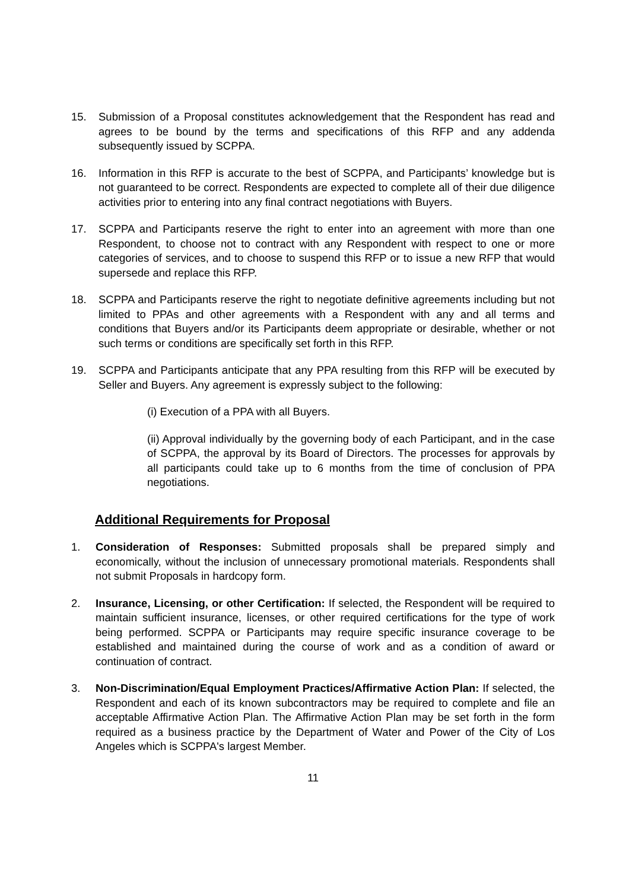15. Submission of a Proposal constitutes acknowledgement that the Respondent has read and agrees to be bound by the terms and specifications of this RFP and any addenda subsequently issued by SCPPA.
16. Information in this RFP is accurate to the best of SCPPA, and Participants’ knowledge but is not guaranteed to be correct. Respondents are expected to complete all of their due diligence activities prior to entering into any final contract negotiations with Buyers.
17. SCPPA and Participants reserve the right to enter into an agreement with more than one Respondent, to choose not to contract with any Respondent with respect to one or more categories of services, and to choose to suspend this RFP or to issue a new RFP that would supersede and replace this RFP.
18. SCPPA and Participants reserve the right to negotiate definitive agreements including but not limited to PPAs and other agreements with a Respondent with any and all terms and conditions that Buyers and/or its Participants deem appropriate or desirable, whether or not such terms or conditions are specifically set forth in this RFP.
19. SCPPA and Participants anticipate that any PPA resulting from this RFP will be executed by Seller and Buyers. Any agreement is expressly subject to the following:
(i) Execution of a PPA with all Buyers.
(ii) Approval individually by the governing body of each Participant, and in the case of SCPPA, the approval by its Board of Directors. The processes for approvals by all participants could take up to 6 months from the time of conclusion of PPA negotiations.
Additional Requirements for Proposal
1. Consideration of Responses: Submitted proposals shall be prepared simply and economically, without the inclusion of unnecessary promotional materials. Respondents shall not submit Proposals in hardcopy form.
2. Insurance, Licensing, or other Certification: If selected, the Respondent will be required to maintain sufficient insurance, licenses, or other required certifications for the type of work being performed. SCPPA or Participants may require specific insurance coverage to be established and maintained during the course of work and as a condition of award or continuation of contract.
3. Non-Discrimination/Equal Employment Practices/Affirmative Action Plan: If selected, the Respondent and each of its known subcontractors may be required to complete and file an acceptable Affirmative Action Plan. The Affirmative Action Plan may be set forth in the form required as a business practice by the Department of Water and Power of the City of Los Angeles which is SCPPA's largest Member.
11